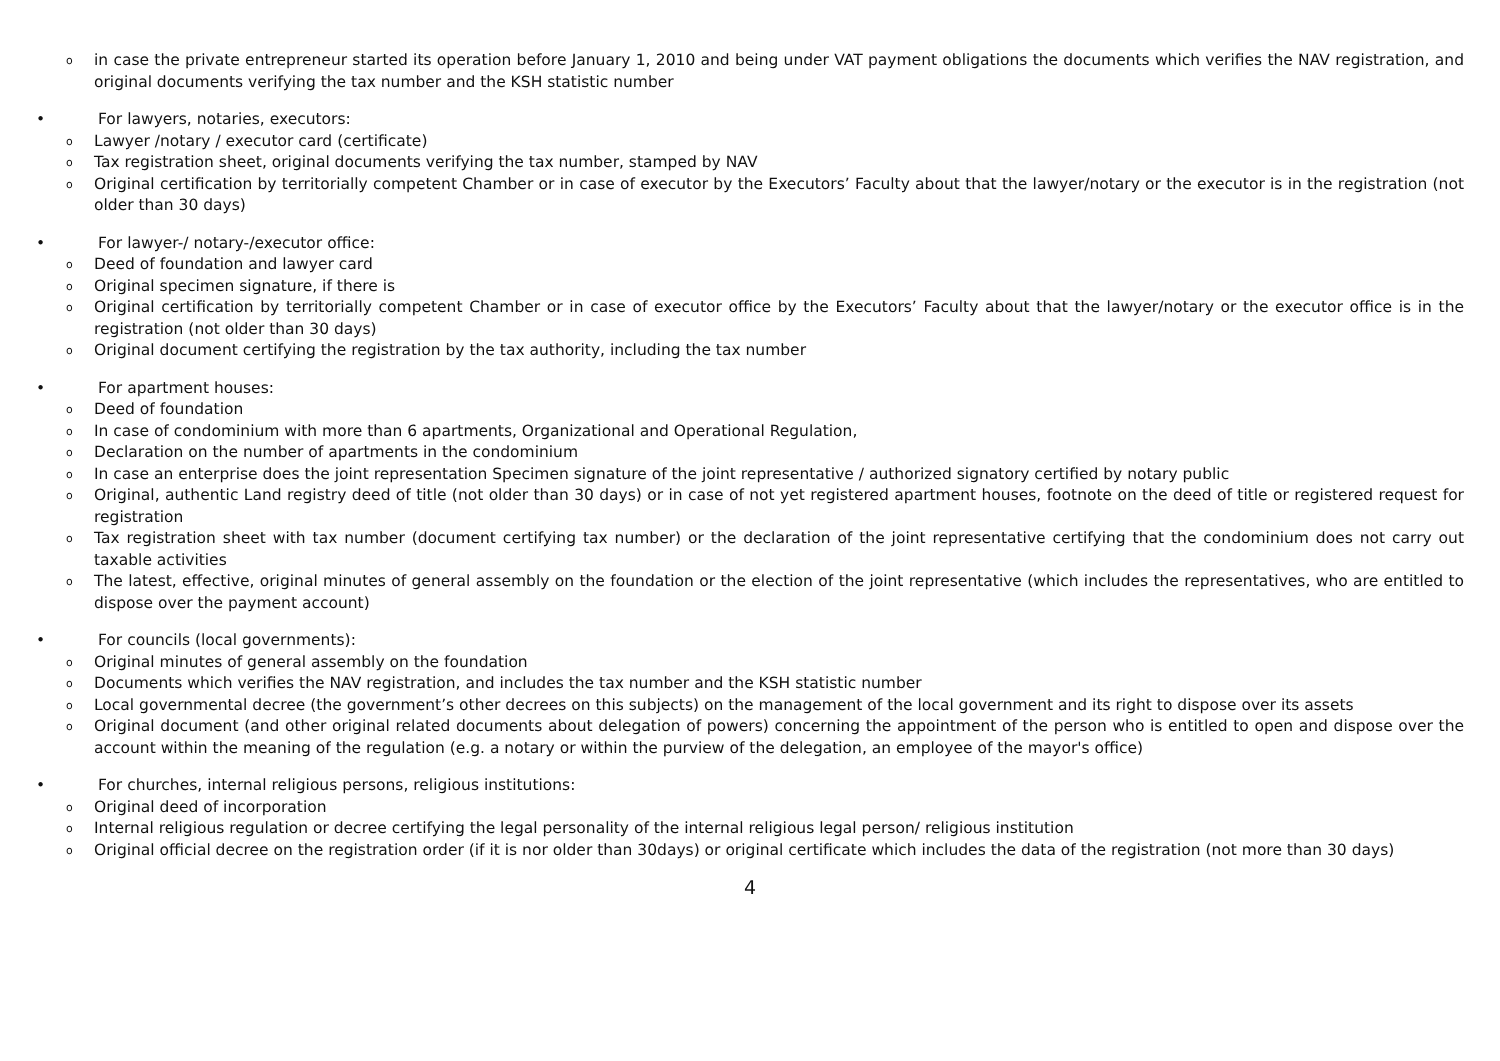oin case the private entrepreneur started its operation before January 1, 2010 and being under VAT payment obligations the documents which verifies the NAV registration, and original documents verifying the tax number and the KSH statistic number
• For lawyers, notaries, executors:
o Lawyer /notary / executor card (certificate)
o Tax registration sheet, original documents verifying the tax number, stamped by NAV
o Original certification by territorially competent Chamber or in case of executor by the Executors’ Faculty about that the lawyer/notary or the executor is in the registration (not older than 30 days)
• For lawyer-/ notary-/executor office:
o Deed of foundation and lawyer card
o Original specimen signature, if there is
o Original certification by territorially competent Chamber or in case of executor office by the Executors’ Faculty about that the lawyer/notary or the executor office is in the registration (not older than 30 days)
o Original document certifying the registration by the tax authority, including the tax number
• For apartment houses:
o Deed of foundation
o In case of condominium with more than 6 apartments, Organizational and Operational Regulation,
o Declaration on the number of apartments in the condominium
o In case an enterprise does the joint representation Specimen signature of the joint representative / authorized signatory certified by notary public
o Original, authentic Land registry deed of title (not older than 30 days) or in case of not yet registered apartment houses, footnote on the deed of title or registered request for registration
o Tax registration sheet with tax number (document certifying tax number) or the declaration of the joint representative certifying that the condominium does not carry out taxable activities
o The latest, effective, original minutes of general assembly on the foundation or the election of the joint representative (which includes the representatives, who are entitled to dispose over the payment account)
• For councils (local governments):
o Original minutes of general assembly on the foundation
o Documents which verifies the NAV registration, and includes the tax number and the KSH statistic number
o Local governmental decree (the government’s other decrees on this subjects) on the management of the local government and its right to dispose over its assets
o Original document (and other original related documents about delegation of powers) concerning the appointment of the person who is entitled to open and dispose over the account within the meaning of the regulation (e.g. a notary or within the purview of the delegation, an employee of the mayor's office)
• For churches, internal religious persons, religious institutions:
o Original deed of incorporation
o Internal religious regulation or decree certifying the legal personality of the internal religious legal person/ religious institution
o Original official decree on the registration order (if it is nor older than 30days) or original certificate which includes the data of the registration (not more than 30 days)
4